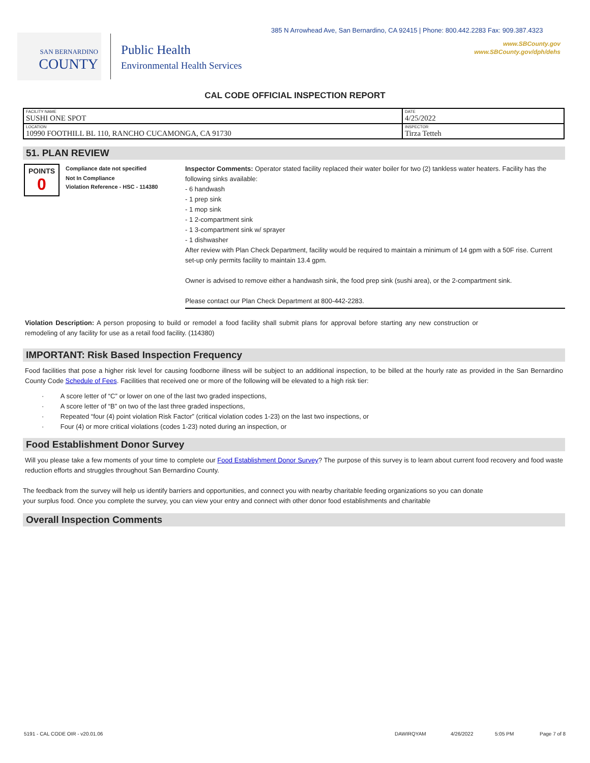385 N Arrowhead Ave, San Bernardino, CA 92415 | Phone: 800.442.2283 Fax: 909.387.4323
SAN BERNARDINO
COUNTY
Public Health
Environmental Health Services
www.SBCounty.gov
www.SBCounty.gov/dph/dehs
CAL CODE OFFICIAL INSPECTION REPORT
| FACILITY NAME SUSHI ONE SPOT | DATE 4/25/2022 |
| LOCATION 10990 FOOTHILL BL 110, RANCHO CUCAMONGA, CA 91730 | INSPECTOR Tirza Tetteh |
51. PLAN REVIEW
POINTS
0
Compliance date not specified
Not In Compliance
Violation Reference - HSC - 114380
Inspector Comments: Operator stated facility replaced their water boiler for two (2) tankless water heaters. Facility has the following sinks available:
- 6 handwash
- 1 prep sink
- 1 mop sink
- 1 2-compartment sink
- 1 3-compartment sink w/ sprayer
- 1 dishwasher
After review with Plan Check Department, facility would be required to maintain a minimum of 14 gpm with a 50F rise. Current set-up only permits facility to maintain 13.4 gpm.
Owner is advised to remove either a handwash sink, the food prep sink (sushi area), or the 2-compartment sink.
Please contact our Plan Check Department at 800-442-2283.
Violation Description: A person proposing to build or remodel a food facility shall submit plans for approval before starting any new construction or remodeling of any facility for use as a retail food facility. (114380)
IMPORTANT: Risk Based Inspection Frequency
Food facilities that pose a higher risk level for causing foodborne illness will be subject to an additional inspection, to be billed at the hourly rate as provided in the San Bernardino County Code Schedule of Fees. Facilities that received one or more of the following will be elevated to a high risk tier:
· A score letter of “C” or lower on one of the last two graded inspections,
· A score letter of “B” on two of the last three graded inspections,
· Repeated “four (4) point violation Risk Factor” (critical violation codes 1-23) on the last two inspections, or
· Four (4) or more critical violations (codes 1-23) noted during an inspection, or
Food Establishment Donor Survey
Will you please take a few moments of your time to complete our Food Establishment Donor Survey? The purpose of this survey is to learn about current food recovery and food waste reduction efforts and struggles throughout San Bernardino County.
The feedback from the survey will help us identify barriers and opportunities, and connect you with nearby charitable feeding organizations so you can donate your surplus food. Once you complete the survey, you can view your entry and connect with other donor food establishments and charitable
Overall Inspection Comments
5191 - CAL CODE OIR - v20.01.06 DAWIRQYAM 4/26/2022 5:05 PM Page 7 of 8